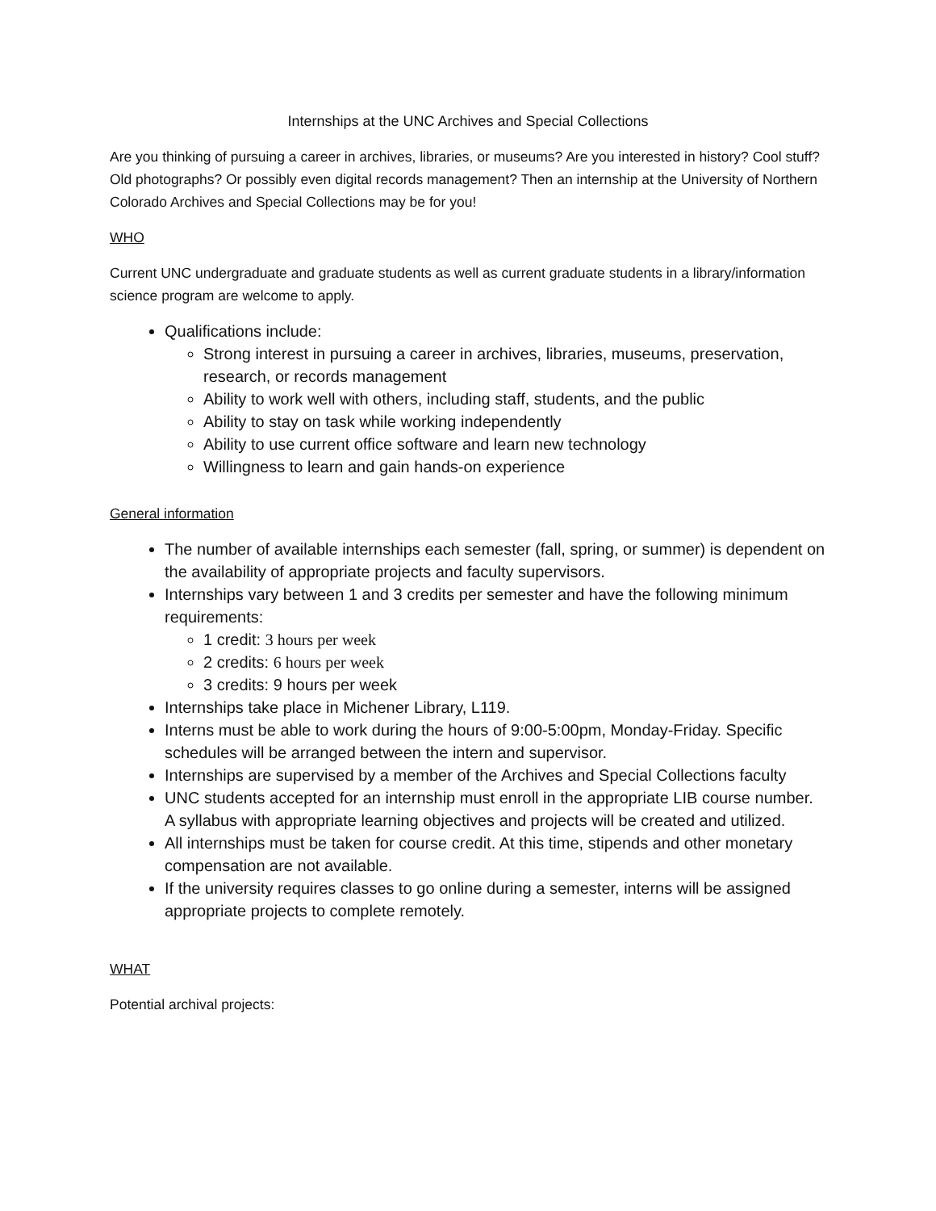Internships at the UNC Archives and Special Collections
Are you thinking of pursuing a career in archives, libraries, or museums? Are you interested in history? Cool stuff? Old photographs? Or possibly even digital records management? Then an internship at the University of Northern Colorado Archives and Special Collections may be for you!
WHO
Current UNC undergraduate and graduate students as well as current graduate students in a library/information science program are welcome to apply.
Qualifications include:
Strong interest in pursuing a career in archives, libraries, museums, preservation, research, or records management
Ability to work well with others, including staff, students, and the public
Ability to stay on task while working independently
Ability to use current office software and learn new technology
Willingness to learn and gain hands-on experience
General information
The number of available internships each semester (fall, spring, or summer) is dependent on the availability of appropriate projects and faculty supervisors.
Internships vary between 1 and 3 credits per semester and have the following minimum requirements:
1 credit: 3 hours per week
2 credits: 6 hours per week
3 credits: 9 hours per week
Internships take place in Michener Library, L119.
Interns must be able to work during the hours of 9:00-5:00pm, Monday-Friday. Specific schedules will be arranged between the intern and supervisor.
Internships are supervised by a member of the Archives and Special Collections faculty
UNC students accepted for an internship must enroll in the appropriate LIB course number. A syllabus with appropriate learning objectives and projects will be created and utilized.
All internships must be taken for course credit. At this time, stipends and other monetary compensation are not available.
If the university requires classes to go online during a semester, interns will be assigned appropriate projects to complete remotely.
WHAT
Potential archival projects: